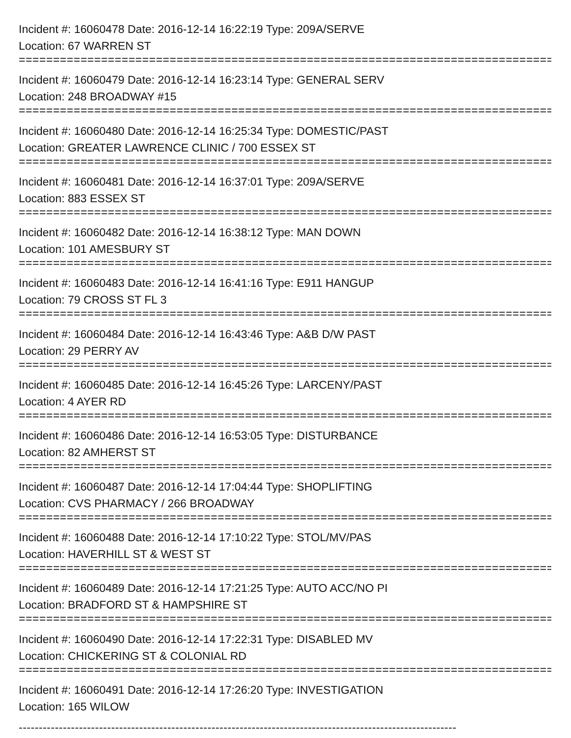Incident #: 16060478 Date: 2016-12-14 16:22:19 Type: 209A/SERVE
Location: 67 WARREN ST
===============================================================================
Incident #: 16060479 Date: 2016-12-14 16:23:14 Type: GENERAL SERV
Location: 248 BROADWAY #15
===============================================================================
Incident #: 16060480 Date: 2016-12-14 16:25:34 Type: DOMESTIC/PAST
Location: GREATER LAWRENCE CLINIC / 700 ESSEX ST
===============================================================================
Incident #: 16060481 Date: 2016-12-14 16:37:01 Type: 209A/SERVE
Location: 883 ESSEX ST
===============================================================================
Incident #: 16060482 Date: 2016-12-14 16:38:12 Type: MAN DOWN
Location: 101 AMESBURY ST
===============================================================================
Incident #: 16060483 Date: 2016-12-14 16:41:16 Type: E911 HANGUP
Location: 79 CROSS ST FL 3
===============================================================================
Incident #: 16060484 Date: 2016-12-14 16:43:46 Type: A&B D/W PAST
Location: 29 PERRY AV
===============================================================================
Incident #: 16060485 Date: 2016-12-14 16:45:26 Type: LARCENY/PAST
Location: 4 AYER RD
===============================================================================
Incident #: 16060486 Date: 2016-12-14 16:53:05 Type: DISTURBANCE
Location: 82 AMHERST ST
===============================================================================
Incident #: 16060487 Date: 2016-12-14 17:04:44 Type: SHOPLIFTING
Location: CVS PHARMACY / 266 BROADWAY
===============================================================================
Incident #: 16060488 Date: 2016-12-14 17:10:22 Type: STOL/MV/PAS
Location: HAVERHILL ST & WEST ST
===============================================================================
Incident #: 16060489 Date: 2016-12-14 17:21:25 Type: AUTO ACC/NO PI
Location: BRADFORD ST & HAMPSHIRE ST
===============================================================================
Incident #: 16060490 Date: 2016-12-14 17:22:31 Type: DISABLED MV
Location: CHICKERING ST & COLONIAL RD
===============================================================================
Incident #: 16060491 Date: 2016-12-14 17:26:20 Type: INVESTIGATION
Location: 165 WILOW
-------------------------------------------------------------------------------------------------------------